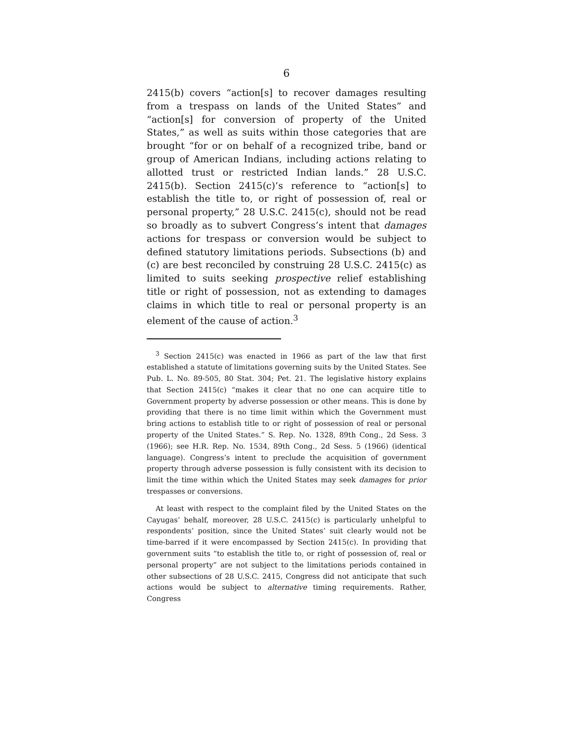6
2415(b) covers “action[s] to recover damages resulting from a trespass on lands of the United States” and “action[s] for conversion of property of the United States,” as well as suits within those categories that are brought “for or on behalf of a recognized tribe, band or group of American Indians, including actions relating to allotted trust or restricted Indian lands.” 28 U.S.C. 2415(b). Section 2415(c)’s reference to “action[s] to establish the title to, or right of possession of, real or personal property,” 28 U.S.C. 2415(c), should not be read so broadly as to subvert Congress’s intent that damages actions for trespass or conversion would be subject to defined statutory limitations periods. Subsections (b) and (c) are best reconciled by construing 28 U.S.C. 2415(c) as limited to suits seeking prospective relief establishing title or right of possession, not as extending to damages claims in which title to real or personal property is an element of the cause of action.<sup>3</sup>
<sup>3</sup> Section 2415(c) was enacted in 1966 as part of the law that first established a statute of limitations governing suits by the United States. See Pub. L. No. 89-505, 80 Stat. 304; Pet. 21. The legislative history explains that Section 2415(c) “makes it clear that no one can acquire title to Government property by adverse possession or other means. This is done by providing that there is no time limit within which the Government must bring actions to establish title to or right of possession of real or personal property of the United States.” S. Rep. No. 1328, 89th Cong., 2d Sess. 3 (1966); see H.R. Rep. No. 1534, 89th Cong., 2d Sess. 5 (1966) (identical language). Congress’s intent to preclude the acquisition of government property through adverse possession is fully consistent with its decision to limit the time within which the United States may seek damages for prior trespasses or conversions.
At least with respect to the complaint filed by the United States on the Cayugas’ behalf, moreover, 28 U.S.C. 2415(c) is particularly unhelpful to respondents’ position, since the United States’ suit clearly would not be time-barred if it were encompassed by Section 2415(c). In providing that government suits “to establish the title to, or right of possession of, real or personal property” are not subject to the limitations periods contained in other subsections of 28 U.S.C. 2415, Congress did not anticipate that such actions would be subject to alternative timing requirements. Rather, Congress